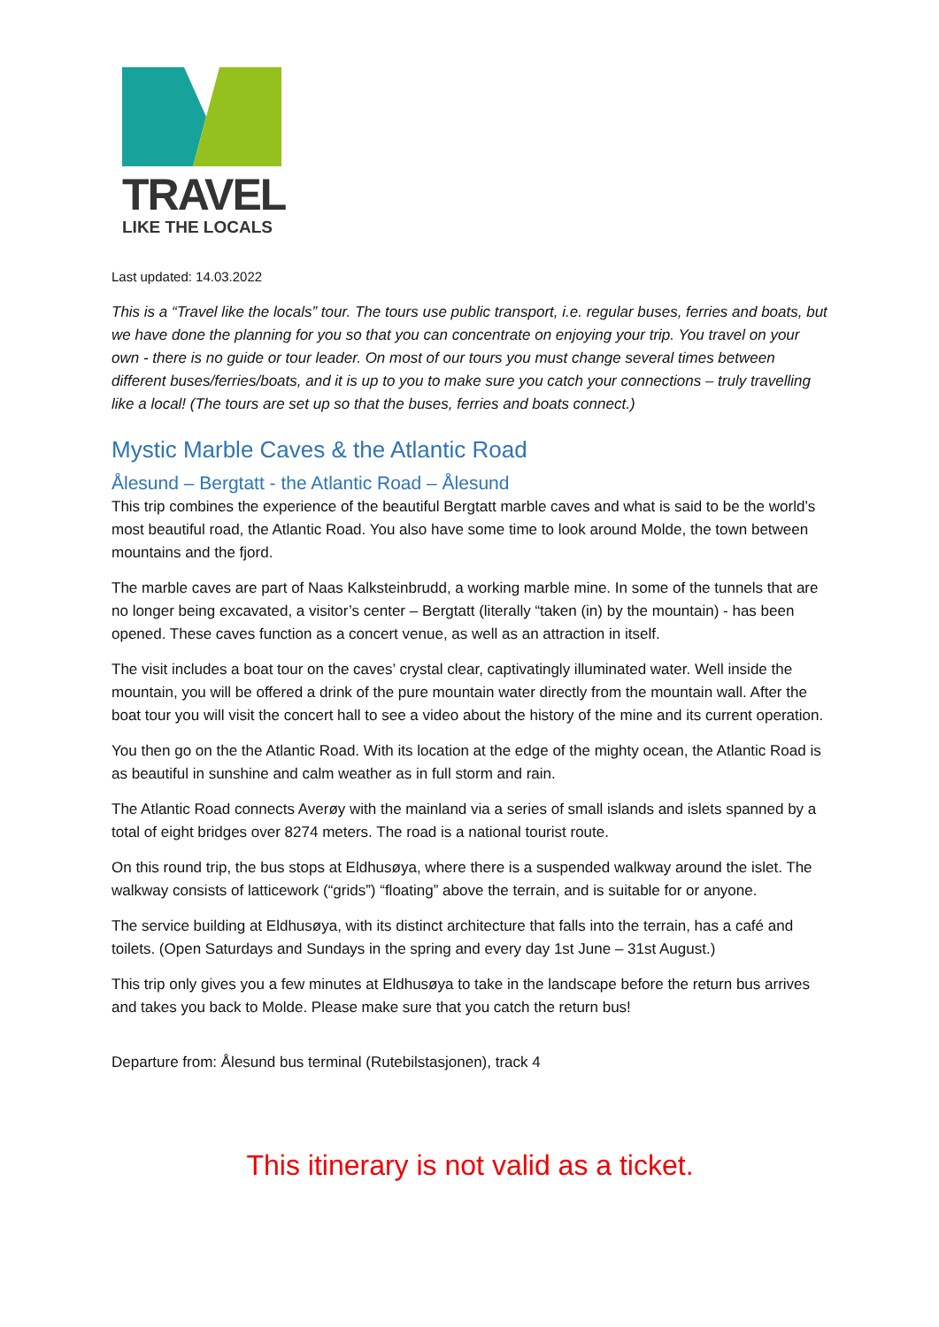TRAVEL
LIKE THE LOCALS
Last updated: 14.03.2022
This is a “Travel like the locals” tour. The tours use public transport, i.e. regular buses, ferries and boats, but we have done the planning for you so that you can concentrate on enjoying your trip. You travel on your own - there is no guide or tour leader. On most of our tours you must change several times between different buses/ferries/boats, and it is up to you to make sure you catch your connections – truly travelling like a local! (The tours are set up so that the buses, ferries and boats connect.)
Mystic Marble Caves & the Atlantic Road
Ålesund – Bergtatt - the Atlantic Road – Ålesund
This trip combines the experience of the beautiful Bergtatt marble caves and what is said to be the world’s most beautiful road, the Atlantic Road. You also have some time to look around Molde, the town between mountains and the fjord.
The marble caves are part of Naas Kalksteinbrudd, a working marble mine. In some of the tunnels that are no longer being excavated, a visitor’s center – Bergtatt (literally “taken (in) by the mountain) - has been opened. These caves function as a concert venue, as well as an attraction in itself.
The visit includes a boat tour on the caves’ crystal clear, captivatingly illuminated water. Well inside the mountain, you will be offered a drink of the pure mountain water directly from the mountain wall. After the boat tour you will visit the concert hall to see a video about the history of the mine and its current operation.
You then go on the the Atlantic Road. With its location at the edge of the mighty ocean, the Atlantic Road is as beautiful in sunshine and calm weather as in full storm and rain.
The Atlantic Road connects Averøy with the mainland via a series of small islands and islets spanned by a total of eight bridges over 8274 meters. The road is a national tourist route.
On this round trip, the bus stops at Eldhusøya, where there is a suspended walkway around the islet. The walkway consists of latticework (“grids”) “floating” above the terrain, and is suitable for or anyone.
The service building at Eldhusøya, with its distinct architecture that falls into the terrain, has a café and toilets. (Open Saturdays and Sundays in the spring and every day 1st June – 31st August.)
This trip only gives you a few minutes at Eldhusøya to take in the landscape before the return bus arrives and takes you back to Molde. Please make sure that you catch the return bus!
Departure from: Ålesund bus terminal (Rutebilstasjonen), track 4
This itinerary is not valid as a ticket.